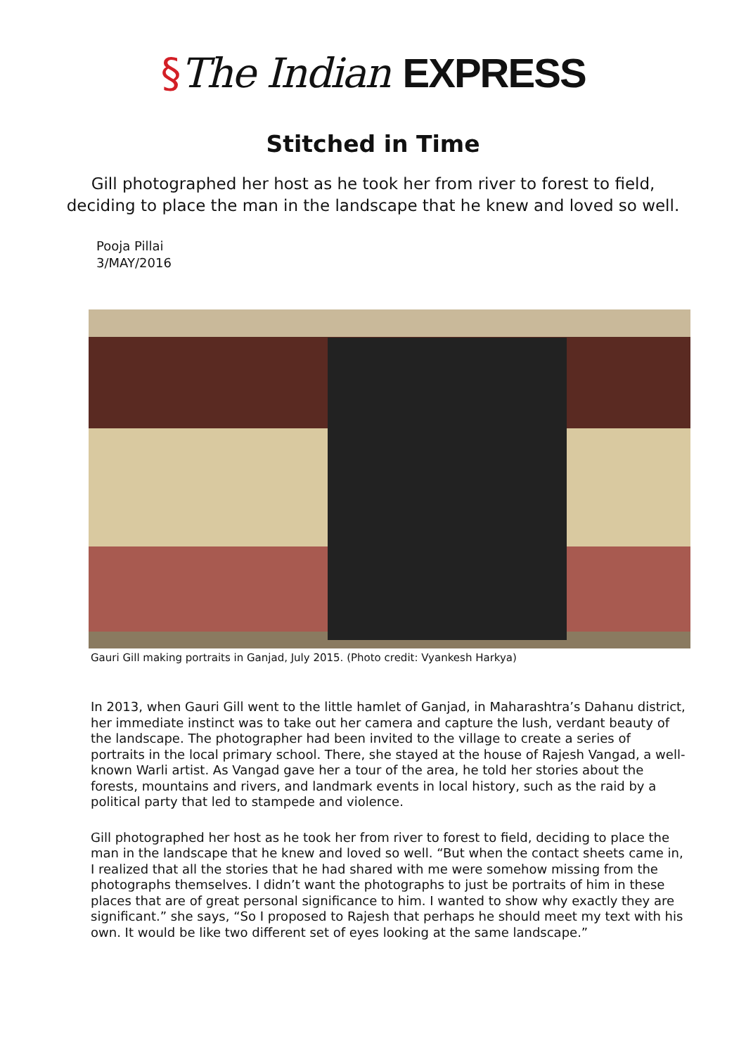§The Indian EXPRESS
Stitched in Time
Gill photographed her host as he took her from river to forest to field, deciding to place the man in the landscape that he knew and loved so well.
Pooja Pillai
3/MAY/2016
Gauri Gill making portraits in Ganjad, July 2015. (Photo credit: Vyankesh Harkya)
In 2013, when Gauri Gill went to the little hamlet of Ganjad, in Maharashtra’s Dahanu district, her immediate instinct was to take out her camera and capture the lush, verdant beauty of the landscape. The photographer had been invited to the village to create a series of portraits in the local primary school. There, she stayed at the house of Rajesh Vangad, a well-known Warli artist. As Vangad gave her a tour of the area, he told her stories about the forests, mountains and rivers, and landmark events in local history, such as the raid by a political party that led to stampede and violence.
Gill photographed her host as he took her from river to forest to field, deciding to place the man in the landscape that he knew and loved so well. “But when the contact sheets came in, I realized that all the stories that he had shared with me were somehow missing from the photographs themselves. I didn’t want the photographs to just be portraits of him in these places that are of great personal significance to him. I wanted to show why exactly they are significant.” she says, “So I proposed to Rajesh that perhaps he should meet my text with his own. It would be like two different set of eyes looking at the same landscape.”